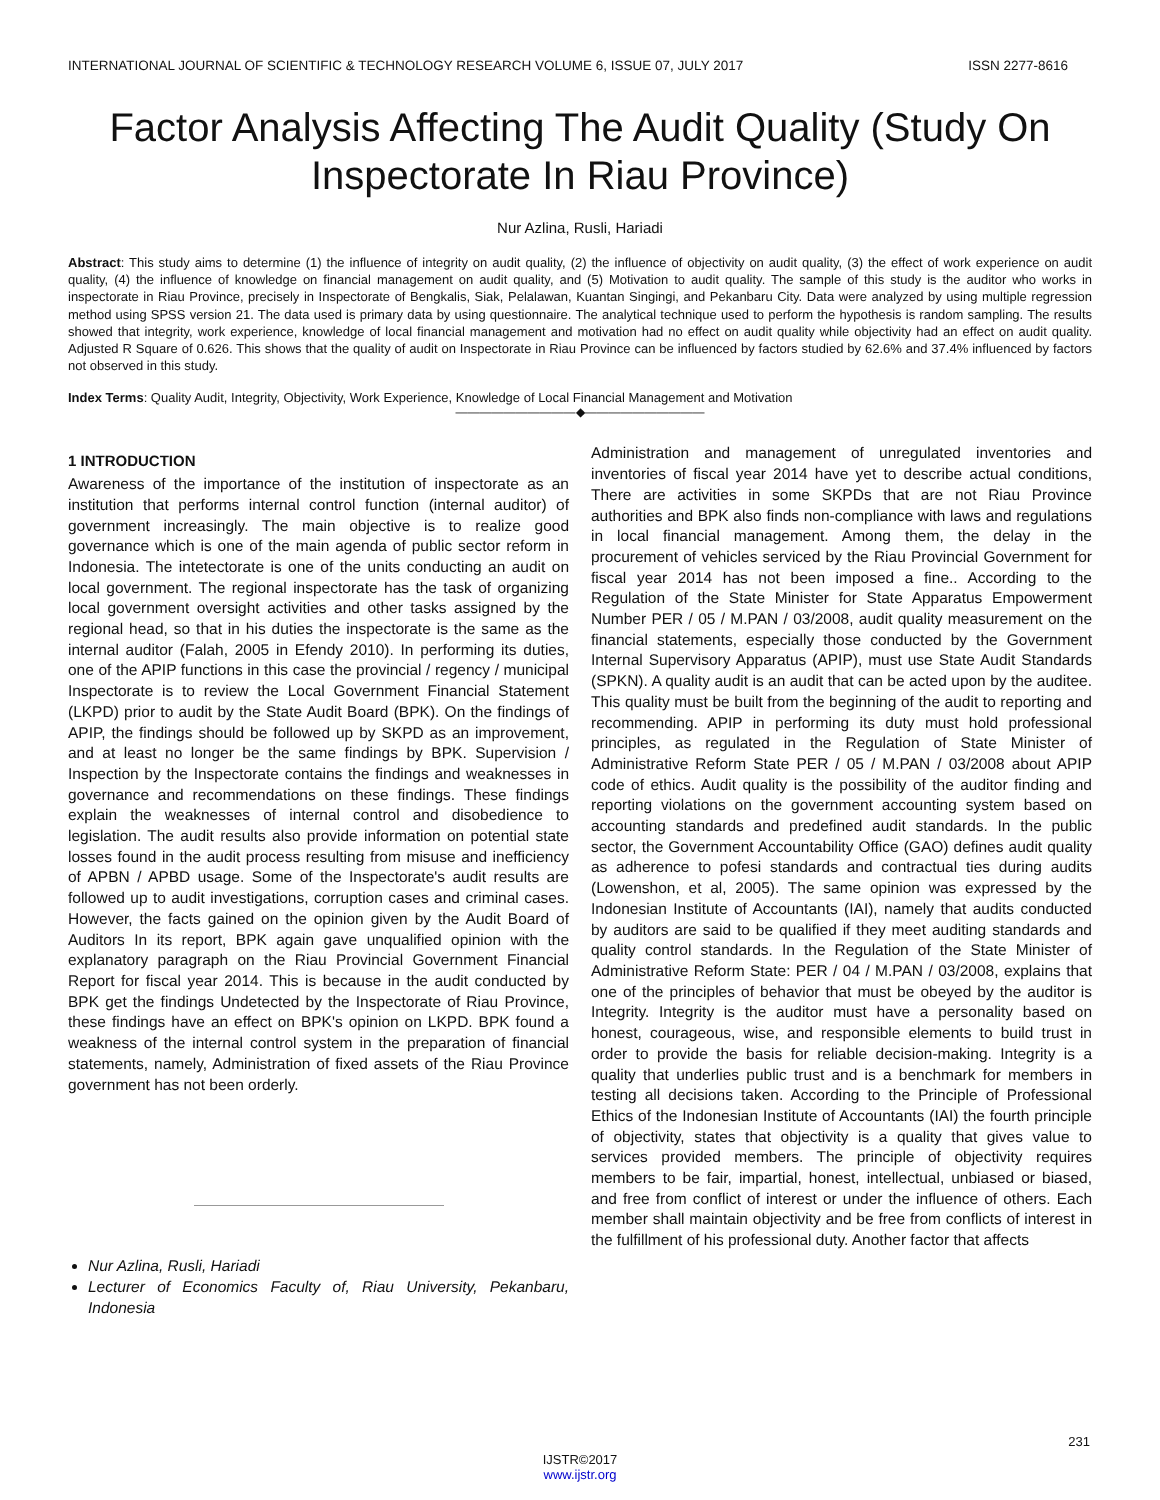INTERNATIONAL JOURNAL OF SCIENTIFIC & TECHNOLOGY RESEARCH VOLUME 6, ISSUE 07, JULY 2017 ISSN 2277-8616
Factor Analysis Affecting The Audit Quality (Study On Inspectorate In Riau Province)
Nur Azlina, Rusli, Hariadi
Abstract: This study aims to determine (1) the influence of integrity on audit quality, (2) the influence of objectivity on audit quality, (3) the effect of work experience on audit quality, (4) the influence of knowledge on financial management on audit quality, and (5) Motivation to audit quality. The sample of this study is the auditor who works in inspectorate in Riau Province, precisely in Inspectorate of Bengkalis, Siak, Pelalawan, Kuantan Singingi, and Pekanbaru City. Data were analyzed by using multiple regression method using SPSS version 21. The data used is primary data by using questionnaire. The analytical technique used to perform the hypothesis is random sampling. The results showed that integrity, work experience, knowledge of local financial management and motivation had no effect on audit quality while objectivity had an effect on audit quality. Adjusted R Square of 0.626. This shows that the quality of audit on Inspectorate in Riau Province can be influenced by factors studied by 62.6% and 37.4% influenced by factors not observed in this study.
Index Terms: Quality Audit, Integrity, Objectivity, Work Experience, Knowledge of Local Financial Management and Motivation
——————————◆——————————
1 INTRODUCTION
Awareness of the importance of the institution of inspectorate as an institution that performs internal control function (internal auditor) of government increasingly. The main objective is to realize good governance which is one of the main agenda of public sector reform in Indonesia. The intetectorate is one of the units conducting an audit on local government. The regional inspectorate has the task of organizing local government oversight activities and other tasks assigned by the regional head, so that in his duties the inspectorate is the same as the internal auditor (Falah, 2005 in Efendy 2010). In performing its duties, one of the APIP functions in this case the provincial / regency / municipal Inspectorate is to review the Local Government Financial Statement (LKPD) prior to audit by the State Audit Board (BPK). On the findings of APIP, the findings should be followed up by SKPD as an improvement, and at least no longer be the same findings by BPK. Supervision / Inspection by the Inspectorate contains the findings and weaknesses in governance and recommendations on these findings. These findings explain the weaknesses of internal control and disobedience to legislation. The audit results also provide information on potential state losses found in the audit process resulting from misuse and inefficiency of APBN / APBD usage. Some of the Inspectorate's audit results are followed up to audit investigations, corruption cases and criminal cases. However, the facts gained on the opinion given by the Audit Board of Auditors In its report, BPK again gave unqualified opinion with the explanatory paragraph on the Riau Provincial Government Financial Report for fiscal year 2014. This is because in the audit conducted by BPK get the findings Undetected by the Inspectorate of Riau Province, these findings have an effect on BPK's opinion on LKPD. BPK found a weakness of the internal control system in the preparation of financial statements, namely, Administration of fixed assets of the Riau Province government has not been orderly.
Nur Azlina, Rusli, Hariadi
Lecturer of Economics Faculty of, Riau University, Pekanbaru, Indonesia
Administration and management of unregulated inventories and inventories of fiscal year 2014 have yet to describe actual conditions, There are activities in some SKPDs that are not Riau Province authorities and BPK also finds non-compliance with laws and regulations in local financial management. Among them, the delay in the procurement of vehicles serviced by the Riau Provincial Government for fiscal year 2014 has not been imposed a fine.. According to the Regulation of the State Minister for State Apparatus Empowerment Number PER / 05 / M.PAN / 03/2008, audit quality measurement on the financial statements, especially those conducted by the Government Internal Supervisory Apparatus (APIP), must use State Audit Standards (SPKN). A quality audit is an audit that can be acted upon by the auditee. This quality must be built from the beginning of the audit to reporting and recommending. APIP in performing its duty must hold professional principles, as regulated in the Regulation of State Minister of Administrative Reform State PER / 05 / M.PAN / 03/2008 about APIP code of ethics. Audit quality is the possibility of the auditor finding and reporting violations on the government accounting system based on accounting standards and predefined audit standards. In the public sector, the Government Accountability Office (GAO) defines audit quality as adherence to pofesi standards and contractual ties during audits (Lowenshon, et al, 2005). The same opinion was expressed by the Indonesian Institute of Accountants (IAI), namely that audits conducted by auditors are said to be qualified if they meet auditing standards and quality control standards. In the Regulation of the State Minister of Administrative Reform State: PER / 04 / M.PAN / 03/2008, explains that one of the principles of behavior that must be obeyed by the auditor is Integrity. Integrity is the auditor must have a personality based on honest, courageous, wise, and responsible elements to build trust in order to provide the basis for reliable decision-making. Integrity is a quality that underlies public trust and is a benchmark for members in testing all decisions taken. According to the Principle of Professional Ethics of the Indonesian Institute of Accountants (IAI) the fourth principle of objectivity, states that objectivity is a quality that gives value to services provided members. The principle of objectivity requires members to be fair, impartial, honest, intellectual, unbiased or biased, and free from conflict of interest or under the influence of others. Each member shall maintain objectivity and be free from conflicts of interest in the fulfillment of his professional duty. Another factor that affects
231
IJSTR©2017
www.ijstr.org